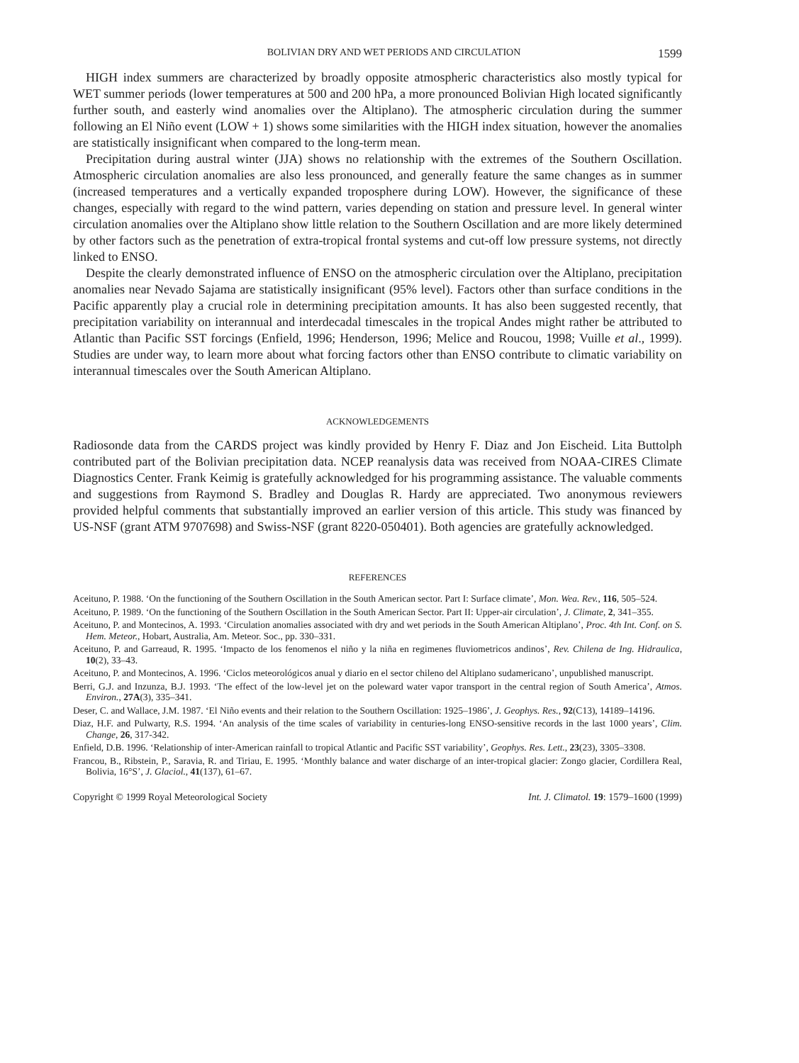BOLIVIAN DRY AND WET PERIODS AND CIRCULATION 1599
HIGH index summers are characterized by broadly opposite atmospheric characteristics also mostly typical for WET summer periods (lower temperatures at 500 and 200 hPa, a more pronounced Bolivian High located significantly further south, and easterly wind anomalies over the Altiplano). The atmospheric circulation during the summer following an El Niño event (LOW + 1) shows some similarities with the HIGH index situation, however the anomalies are statistically insignificant when compared to the long-term mean.
Precipitation during austral winter (JJA) shows no relationship with the extremes of the Southern Oscillation. Atmospheric circulation anomalies are also less pronounced, and generally feature the same changes as in summer (increased temperatures and a vertically expanded troposphere during LOW). However, the significance of these changes, especially with regard to the wind pattern, varies depending on station and pressure level. In general winter circulation anomalies over the Altiplano show little relation to the Southern Oscillation and are more likely determined by other factors such as the penetration of extra-tropical frontal systems and cut-off low pressure systems, not directly linked to ENSO.
Despite the clearly demonstrated influence of ENSO on the atmospheric circulation over the Altiplano, precipitation anomalies near Nevado Sajama are statistically insignificant (95% level). Factors other than surface conditions in the Pacific apparently play a crucial role in determining precipitation amounts. It has also been suggested recently, that precipitation variability on interannual and interdecadal timescales in the tropical Andes might rather be attributed to Atlantic than Pacific SST forcings (Enfield, 1996; Henderson, 1996; Melice and Roucou, 1998; Vuille et al., 1999). Studies are under way, to learn more about what forcing factors other than ENSO contribute to climatic variability on interannual timescales over the South American Altiplano.
ACKNOWLEDGEMENTS
Radiosonde data from the CARDS project was kindly provided by Henry F. Diaz and Jon Eischeid. Lita Buttolph contributed part of the Bolivian precipitation data. NCEP reanalysis data was received from NOAA-CIRES Climate Diagnostics Center. Frank Keimig is gratefully acknowledged for his programming assistance. The valuable comments and suggestions from Raymond S. Bradley and Douglas R. Hardy are appreciated. Two anonymous reviewers provided helpful comments that substantially improved an earlier version of this article. This study was financed by US-NSF (grant ATM 9707698) and Swiss-NSF (grant 8220-050401). Both agencies are gratefully acknowledged.
REFERENCES
Aceituno, P. 1988. ‘On the functioning of the Southern Oscillation in the South American sector. Part I: Surface climate’, Mon. Wea. Rev., 116, 505–524.
Aceituno, P. 1989. ‘On the functioning of the Southern Oscillation in the South American Sector. Part II: Upper-air circulation’, J. Climate, 2, 341–355.
Aceituno, P. and Montecinos, A. 1993. ‘Circulation anomalies associated with dry and wet periods in the South American Altiplano’, Proc. 4th Int. Conf. on S. Hem. Meteor., Hobart, Australia, Am. Meteor. Soc., pp. 330–331.
Aceituno, P. and Garreaud, R. 1995. ‘Impacto de los fenomenos el niño y la niña en regimenes fluviometricos andinos’, Rev. Chilena de Ing. Hidraulica, 10(2), 33–43.
Aceituno, P. and Montecinos, A. 1996. ‘Ciclos meteorológicos anual y diario en el sector chileno del Altiplano sudamericano’, unpublished manuscript.
Berri, G.J. and Inzunza, B.J. 1993. ‘The effect of the low-level jet on the poleward water vapor transport in the central region of South America’, Atmos. Environ., 27A(3), 335–341.
Deser, C. and Wallace, J.M. 1987. ‘El Niño events and their relation to the Southern Oscillation: 1925–1986’, J. Geophys. Res., 92(C13), 14189–14196.
Diaz, H.F. and Pulwarty, R.S. 1994. ‘An analysis of the time scales of variability in centuries-long ENSO-sensitive records in the last 1000 years’, Clim. Change, 26, 317-342.
Enfield, D.B. 1996. ‘Relationship of inter-American rainfall to tropical Atlantic and Pacific SST variability’, Geophys. Res. Lett., 23(23), 3305–3308.
Francou, B., Ribstein, P., Saravia, R. and Tiriau, E. 1995. ‘Monthly balance and water discharge of an inter-tropical glacier: Zongo glacier, Cordillera Real, Bolivia, 16°S’, J. Glaciol., 41(137), 61–67.
Copyright © 1999 Royal Meteorological Society Int. J. Climatol. 19: 1579–1600 (1999)